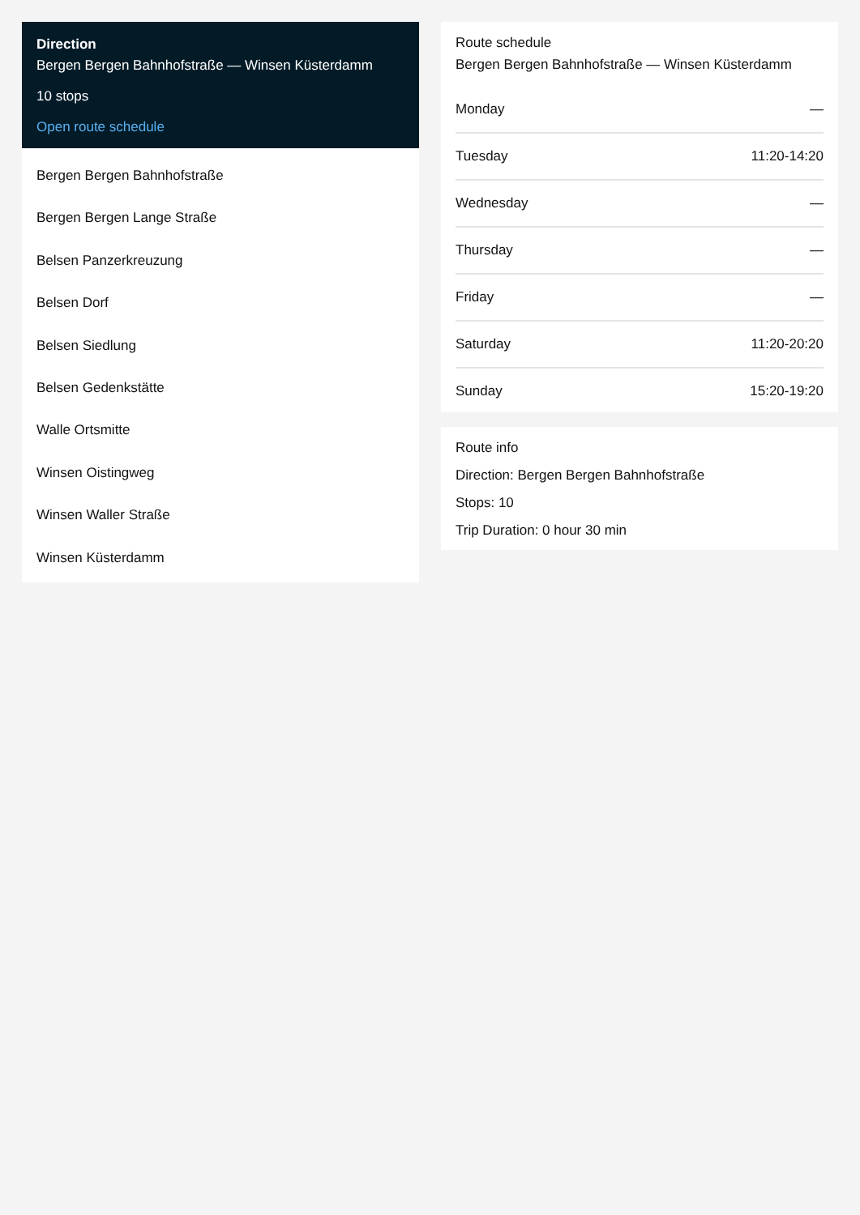Direction
Bergen Bergen Bahnhofstraße — Winsen Küsterdamm
10 stops
Open route schedule
Bergen Bergen Bahnhofstraße
Bergen Bergen Lange Straße
Belsen Panzerkreuzung
Belsen Dorf
Belsen Siedlung
Belsen Gedenkstätte
Walle Ortsmitte
Winsen Oistingweg
Winsen Waller Straße
Winsen Küsterdamm
Route schedule
Bergen Bergen Bahnhofstraße — Winsen Küsterdamm
| Monday | — |
| Tuesday | 11:20-14:20 |
| Wednesday | — |
| Thursday | — |
| Friday | — |
| Saturday | 11:20-20:20 |
| Sunday | 15:20-19:20 |
Route info
Direction: Bergen Bergen Bahnhofstraße
Stops: 10
Trip Duration: 0 hour 30 min